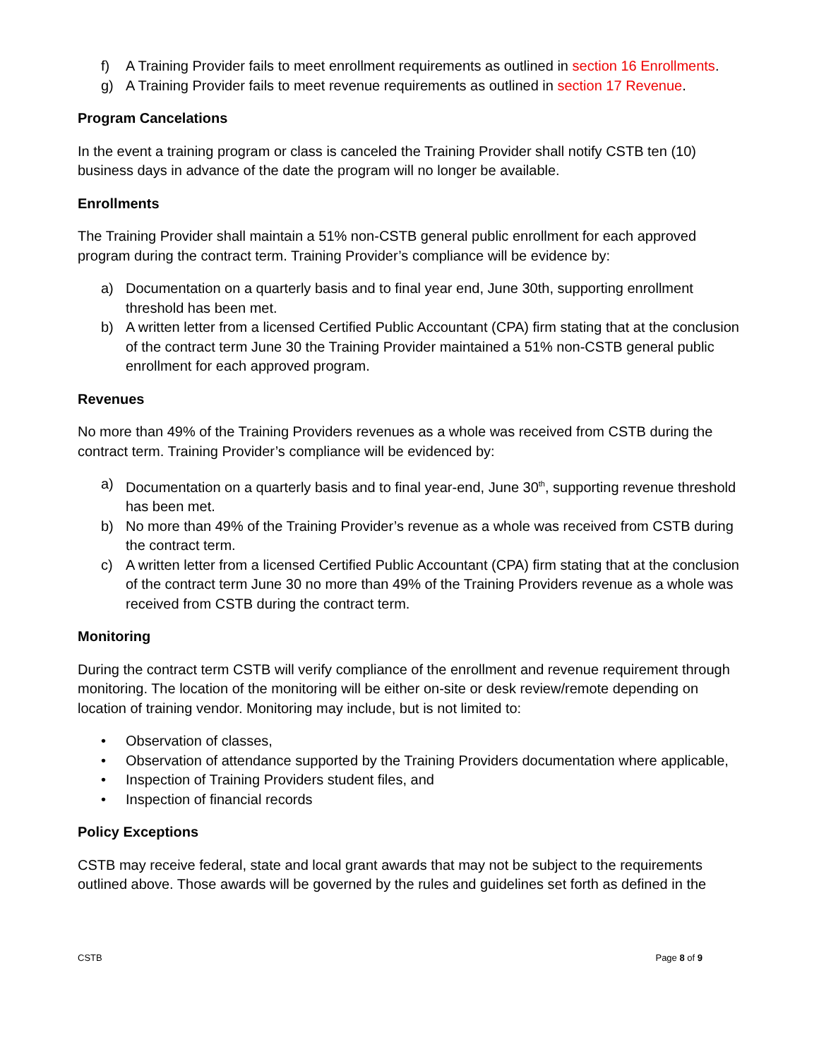f) A Training Provider fails to meet enrollment requirements as outlined in section 16 Enrollments.
g) A Training Provider fails to meet revenue requirements as outlined in section 17 Revenue.
Program Cancelations
In the event a training program or class is canceled the Training Provider shall notify CSTB ten (10) business days in advance of the date the program will no longer be available.
Enrollments
The Training Provider shall maintain a 51% non-CSTB general public enrollment for each approved program during the contract term. Training Provider’s compliance will be evidence by:
a) Documentation on a quarterly basis and to final year end, June 30th, supporting enrollment threshold has been met.
b) A written letter from a licensed Certified Public Accountant (CPA) firm stating that at the conclusion of the contract term June 30 the Training Provider maintained a 51% non-CSTB general public enrollment for each approved program.
Revenues
No more than 49% of the Training Providers revenues as a whole was received from CSTB during the contract term. Training Provider’s compliance will be evidenced by:
a) Documentation on a quarterly basis and to final year-end, June 30<sup>th</sup>, supporting revenue threshold has been met.
b) No more than 49% of the Training Provider’s revenue as a whole was received from CSTB during the contract term.
c) A written letter from a licensed Certified Public Accountant (CPA) firm stating that at the conclusion of the contract term June 30 no more than 49% of the Training Providers revenue as a whole was received from CSTB during the contract term.
Monitoring
During the contract term CSTB will verify compliance of the enrollment and revenue requirement through monitoring. The location of the monitoring will be either on-site or desk review/remote depending on location of training vendor. Monitoring may include, but is not limited to:
• Observation of classes,
• Observation of attendance supported by the Training Providers documentation where applicable,
• Inspection of Training Providers student files, and
• Inspection of financial records
Policy Exceptions
CSTB may receive federal, state and local grant awards that may not be subject to the requirements outlined above. Those awards will be governed by the rules and guidelines set forth as defined in the
CSTB Page 8 of 9